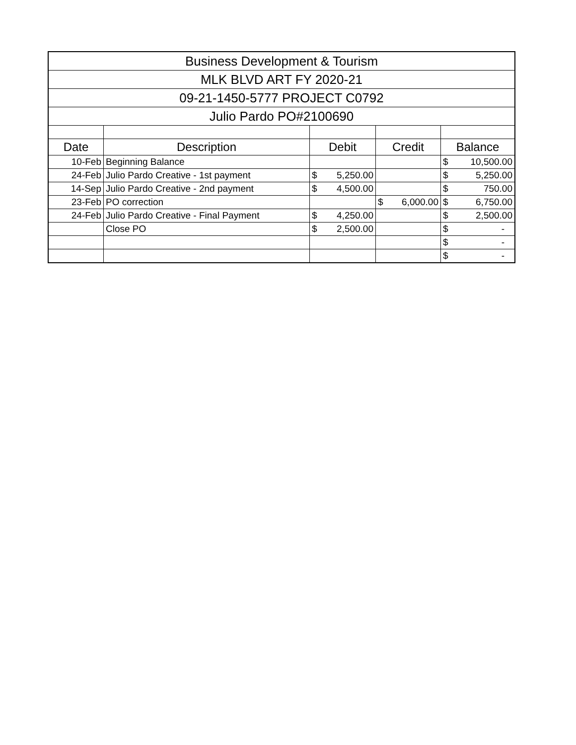| Business Development & Tourism | | | | |
| MLK BLVD ART FY 2020-21 | | | | |
| 09-21-1450-5777 PROJECT C0792 | | | | |
| Julio Pardo PO#2100690 | | | | |
| Date | Description | Debit | Credit | Balance |
| 10-Feb | Beginning Balance | | | $ 10,500.00 |
| 24-Feb | Julio Pardo Creative - 1st payment | $ 5,250.00 | | $ 5,250.00 |
| 14-Sep | Julio Pardo Creative - 2nd payment | $ 4,500.00 | | $ 750.00 |
| 23-Feb | PO correction | | $ 6,000.00 | $ 6,750.00 |
| 24-Feb | Julio Pardo Creative - Final Payment | $ 4,250.00 | | $ 2,500.00 |
| | Close PO | $ 2,500.00 | | $ - |
| | | | | $ - |
| | | | | $ - |